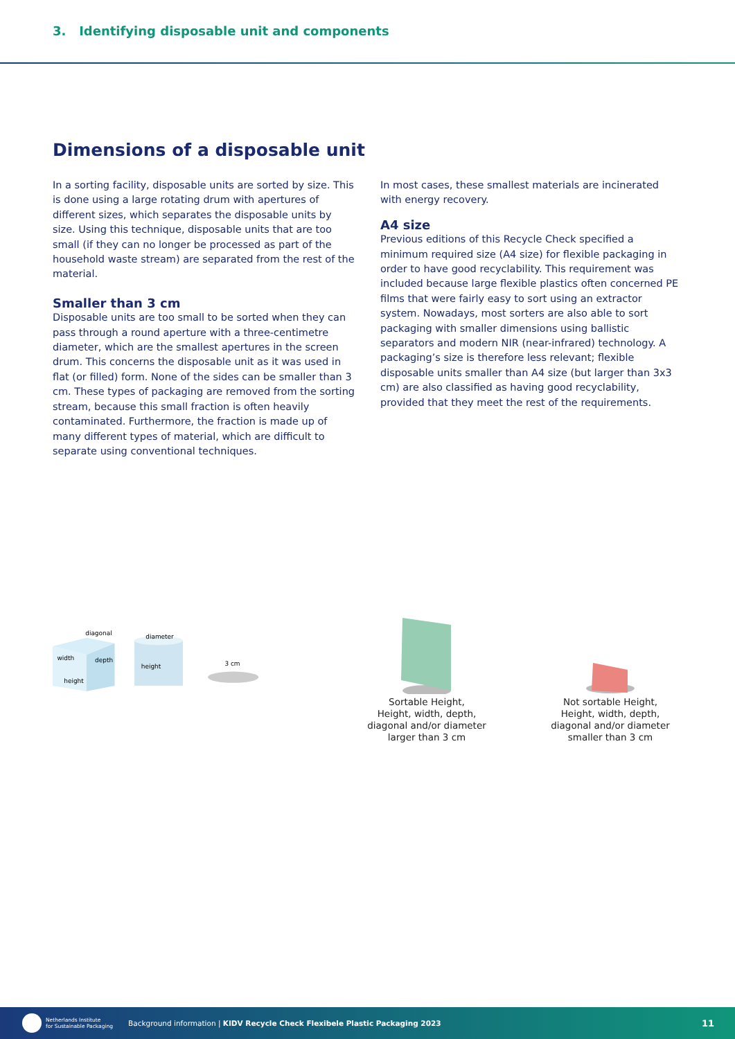3. Identifying disposable unit and components
Dimensions of a disposable unit
In a sorting facility, disposable units are sorted by size. This is done using a large rotating drum with apertures of different sizes, which separates the disposable units by size. Using this technique, disposable units that are too small (if they can no longer be processed as part of the household waste stream) are separated from the rest of the material.
Smaller than 3 cm
Disposable units are too small to be sorted when they can pass through a round aperture with a three-centimetre diameter, which are the smallest apertures in the screen drum. This concerns the disposable unit as it was used in flat (or filled) form. None of the sides can be smaller than 3 cm. These types of packaging are removed from the sorting stream, because this small fraction is often heavily contaminated. Furthermore, the fraction is made up of many different types of material, which are difficult to separate using conventional techniques.
In most cases, these smallest materials are incinerated with energy recovery.
A4 size
Previous editions of this Recycle Check specified a minimum required size (A4 size) for flexible packaging in order to have good recyclability. This requirement was included because large flexible plastics often concerned PE films that were fairly easy to sort using an extractor system. Nowadays, most sorters are also able to sort packaging with smaller dimensions using ballistic separators and modern NIR (near-infrared) technology. A packaging’s size is therefore less relevant; flexible disposable units smaller than A4 size (but larger than 3x3 cm) are also classified as having good recyclability, provided that they meet the rest of the requirements.
diagonal
width
depth
height
diameter
height
3 cm
Sortable Height,
Height, width, depth,
diagonal and/or diameter
larger than 3 cm
Not sortable Height,
Height, width, depth,
diagonal and/or diameter
smaller than 3 cm
Netherlands Institute
for Sustainable Packaging
Background information | KIDV Recycle Check Flexibele Plastic Packaging 2023
11